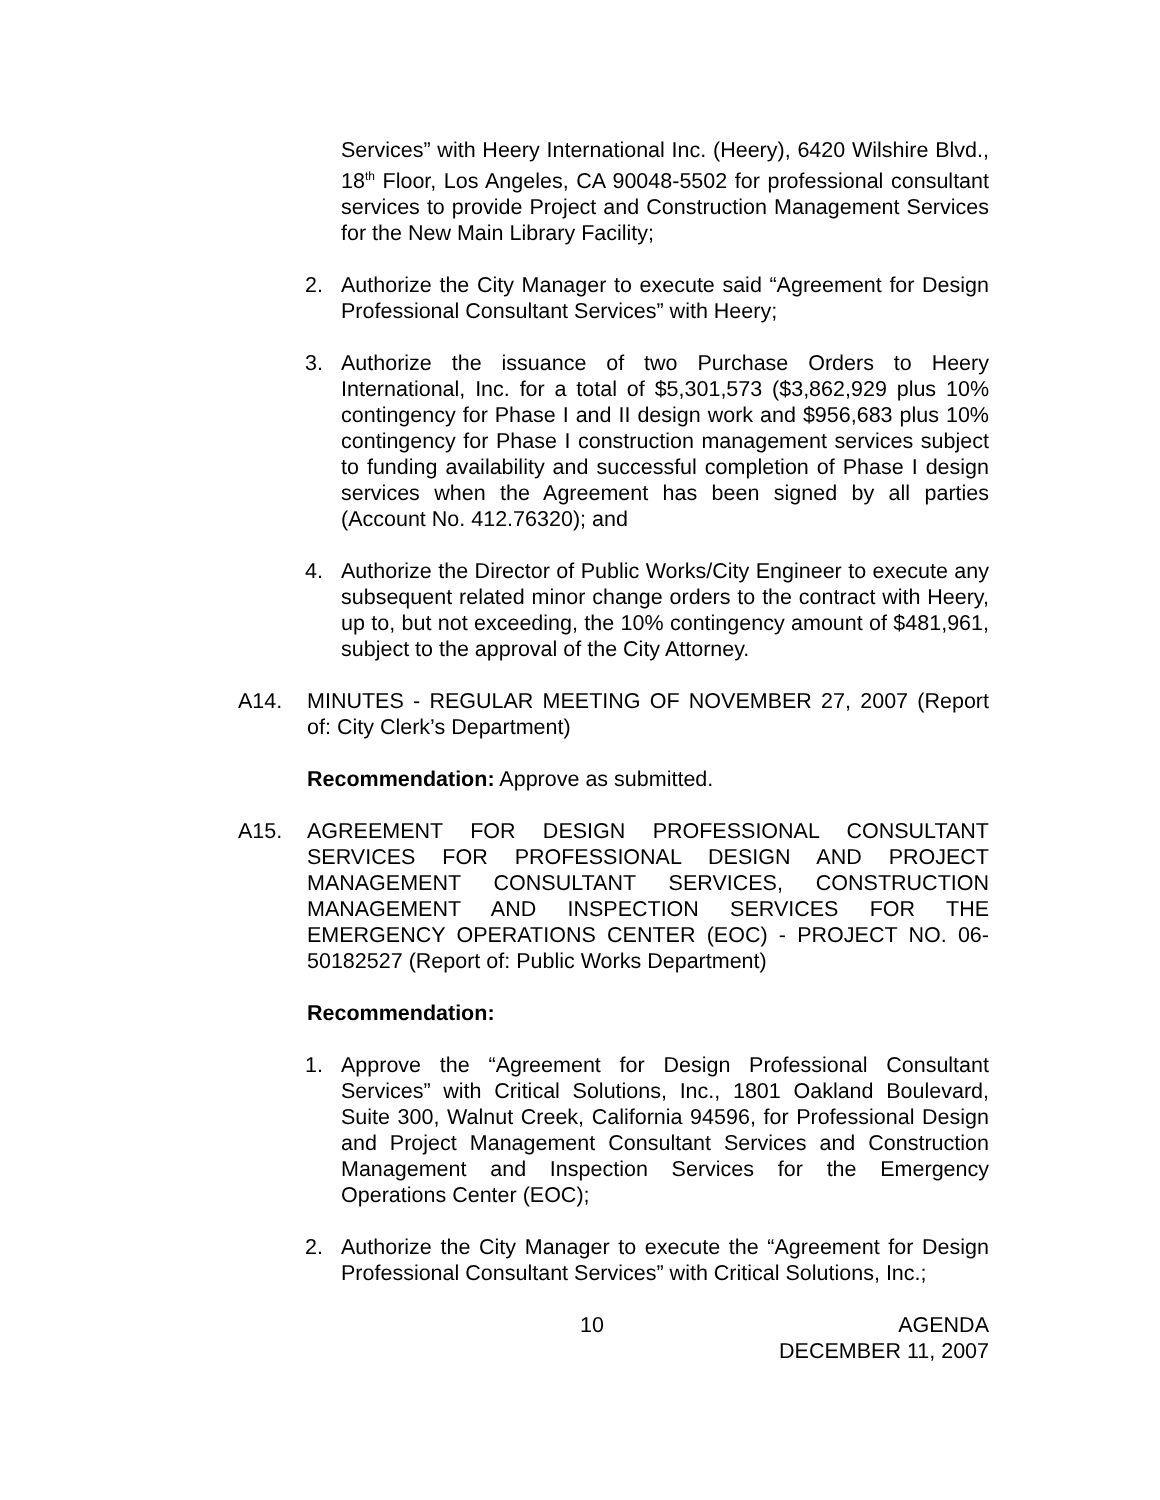Services” with Heery International Inc. (Heery), 6420 Wilshire Blvd., 18<sup>th</sup> Floor, Los Angeles, CA 90048-5502 for professional consultant services to provide Project and Construction Management Services for the New Main Library Facility;
2. Authorize the City Manager to execute said “Agreement for Design Professional Consultant Services” with Heery;
3. Authorize the issuance of two Purchase Orders to Heery International, Inc. for a total of $5,301,573 ($3,862,929 plus 10% contingency for Phase I and II design work and $956,683 plus 10% contingency for Phase I construction management services subject to funding availability and successful completion of Phase I design services when the Agreement has been signed by all parties (Account No. 412.76320); and
4. Authorize the Director of Public Works/City Engineer to execute any subsequent related minor change orders to the contract with Heery, up to, but not exceeding, the 10% contingency amount of $481,961, subject to the approval of the City Attorney.
A14. MINUTES - REGULAR MEETING OF NOVEMBER 27, 2007 (Report of: City Clerk’s Department)
Recommendation: Approve as submitted.
A15. AGREEMENT FOR DESIGN PROFESSIONAL CONSULTANT SERVICES FOR PROFESSIONAL DESIGN AND PROJECT MANAGEMENT CONSULTANT SERVICES, CONSTRUCTION MANAGEMENT AND INSPECTION SERVICES FOR THE EMERGENCY OPERATIONS CENTER (EOC) - PROJECT NO. 06-50182527 (Report of: Public Works Department)
Recommendation:
1. Approve the “Agreement for Design Professional Consultant Services” with Critical Solutions, Inc., 1801 Oakland Boulevard, Suite 300, Walnut Creek, California 94596, for Professional Design and Project Management Consultant Services and Construction Management and Inspection Services for the Emergency Operations Center (EOC);
2. Authorize the City Manager to execute the “Agreement for Design Professional Consultant Services” with Critical Solutions, Inc.;
10 AGENDA
DECEMBER 11, 2007